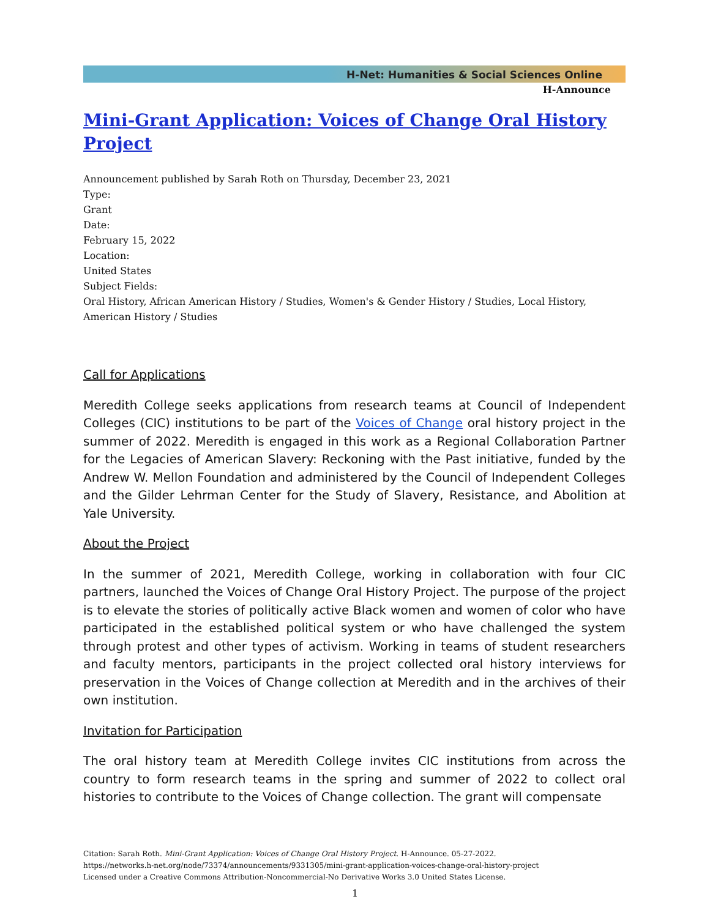H-Net: Humanities & Social Sciences Online
H-Announce
Mini-Grant Application: Voices of Change Oral History Project
Announcement published by Sarah Roth on Thursday, December 23, 2021
Type:
Grant
Date:
February 15, 2022
Location:
United States
Subject Fields:
Oral History, African American History / Studies, Women's & Gender History / Studies, Local History, American History / Studies
Call for Applications
Meredith College seeks applications from research teams at Council of Independent Colleges (CIC) institutions to be part of the Voices of Change oral history project in the summer of 2022. Meredith is engaged in this work as a Regional Collaboration Partner for the Legacies of American Slavery: Reckoning with the Past initiative, funded by the Andrew W. Mellon Foundation and administered by the Council of Independent Colleges and the Gilder Lehrman Center for the Study of Slavery, Resistance, and Abolition at Yale University.
About the Project
In the summer of 2021, Meredith College, working in collaboration with four CIC partners, launched the Voices of Change Oral History Project. The purpose of the project is to elevate the stories of politically active Black women and women of color who have participated in the established political system or who have challenged the system through protest and other types of activism. Working in teams of student researchers and faculty mentors, participants in the project collected oral history interviews for preservation in the Voices of Change collection at Meredith and in the archives of their own institution.
Invitation for Participation
The oral history team at Meredith College invites CIC institutions from across the country to form research teams in the spring and summer of 2022 to collect oral histories to contribute to the Voices of Change collection. The grant will compensate
Citation: Sarah Roth. Mini-Grant Application: Voices of Change Oral History Project. H-Announce. 05-27-2022.
https://networks.h-net.org/node/73374/announcements/9331305/mini-grant-application-voices-change-oral-history-project
Licensed under a Creative Commons Attribution-Noncommercial-No Derivative Works 3.0 United States License.
1